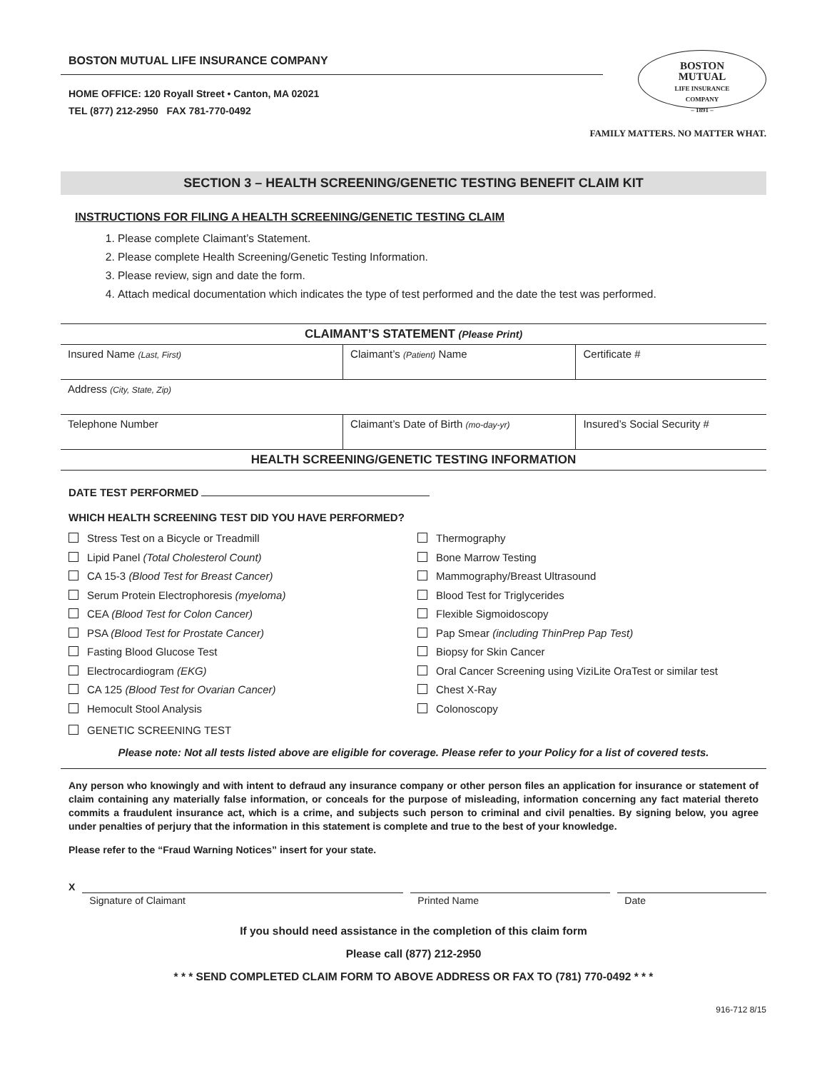BOSTON MUTUAL LIFE INSURANCE COMPANY
HOME OFFICE: 120 Royall Street • Canton, MA 02021
TEL (877) 212-2950 FAX 781-770-0492
BOSTON
MUTUAL
LIFE INSURANCE
COMPANY
– 1891 –
FAMILY MATTERS. NO MATTER WHAT.
SECTION 3 – HEALTH SCREENING/GENETIC TESTING BENEFIT CLAIM KIT
INSTRUCTIONS FOR FILING A HEALTH SCREENING/GENETIC TESTING CLAIM
1. Please complete Claimant’s Statement.
2. Please complete Health Screening/Genetic Testing Information.
3. Please review, sign and date the form.
4. Attach medical documentation which indicates the type of test performed and the date the test was performed.
| CLAIMANT’S STATEMENT (Please Print) | | |
| --- | --- | --- |
| Insured Name (Last, First) | Claimant’s (Patient) Name | Certificate # |
| Address (City, State, Zip) | | |
| Telephone Number | Claimant’s Date of Birth (mo-day-yr) | Insured’s Social Security # |
| HEALTH SCREENING/GENETIC TESTING INFORMATION | | |
DATE TEST PERFORMED
WHICH HEALTH SCREENING TEST DID YOU HAVE PERFORMED?
Stress Test on a Bicycle or Treadmill
Lipid Panel (Total Cholesterol Count)
CA 15-3 (Blood Test for Breast Cancer)
Serum Protein Electrophoresis (myeloma)
CEA (Blood Test for Colon Cancer)
PSA (Blood Test for Prostate Cancer)
Fasting Blood Glucose Test
Electrocardiogram (EKG)
CA 125 (Blood Test for Ovarian Cancer)
Hemocult Stool Analysis
Thermography
Bone Marrow Testing
Mammography/Breast Ultrasound
Blood Test for Triglycerides
Flexible Sigmoidoscopy
Pap Smear (including ThinPrep Pap Test)
Biopsy for Skin Cancer
Oral Cancer Screening using ViziLite OraTest or similar test
Chest X-Ray
Colonoscopy
GENETIC SCREENING TEST
Please note: Not all tests listed above are eligible for coverage. Please refer to your Policy for a list of covered tests.
Any person who knowingly and with intent to defraud any insurance company or other person files an application for insurance or statement of claim containing any materially false information, or conceals for the purpose of misleading, information concerning any fact material thereto commits a fraudulent insurance act, which is a crime, and subjects such person to criminal and civil penalties. By signing below, you agree under penalties of perjury that the information in this statement is complete and true to the best of your knowledge.
Please refer to the “Fraud Warning Notices” insert for your state.
X
Signature of Claimant Printed Name Date
If you should need assistance in the completion of this claim form
Please call (877) 212-2950
* * * SEND COMPLETED CLAIM FORM TO ABOVE ADDRESS OR FAX TO (781) 770-0492 * * *
916-712 8/15